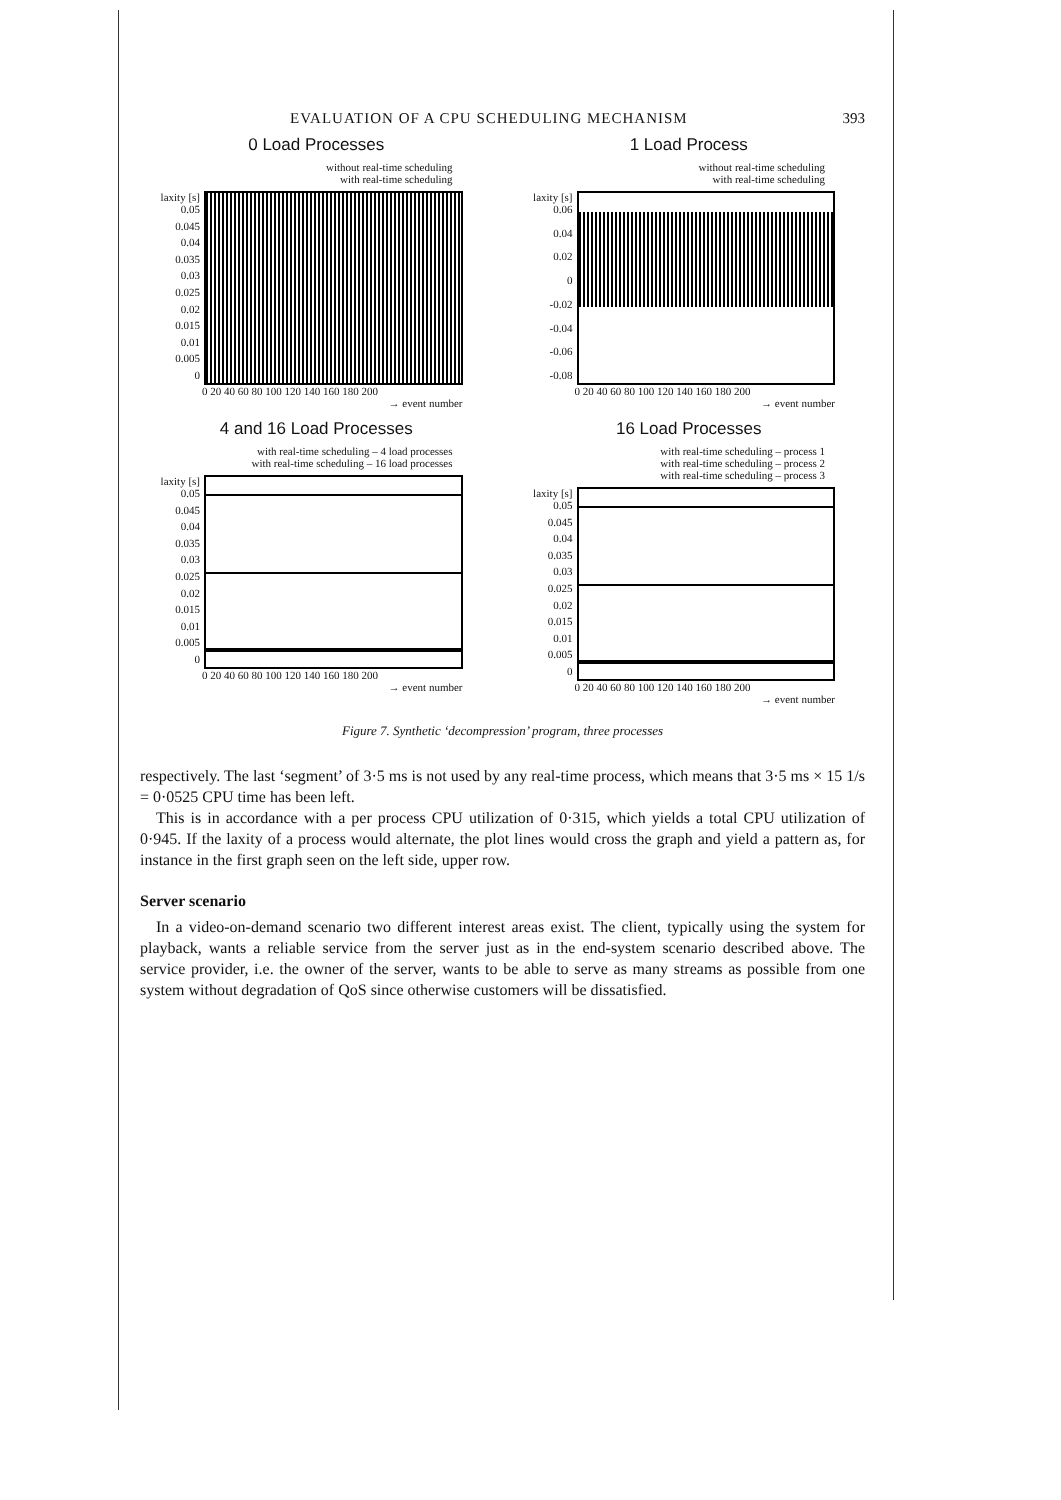EVALUATION OF A CPU SCHEDULING MECHANISM 393
0 Load Processes
without real-time scheduling
with real-time scheduling
laxity [s] 0.05
0.045
0.04
0.035
0.03
0.025
0.02
0.015
0.01
0.005
0
0 20 40 60 80 100 120 140 160 180 200
→ event number
1 Load Process
without real-time scheduling
with real-time scheduling
laxity [s] 0.06
0.04
0.02
0
-0.02
-0.04
-0.06
-0.08
0 20 40 60 80 100 120 140 160 180 200
→ event number
4 and 16 Load Processes
with real-time scheduling – 4 load processes
with real-time scheduling – 16 load processes
laxity [s] 0.05
0.045
0.04
0.035
0.03
0.025
0.02
0.015
0.01
0.005
0
0 20 40 60 80 100 120 140 160 180 200
→ event number
16 Load Processes
with real-time scheduling – process 1
with real-time scheduling – process 2
with real-time scheduling – process 3
laxity [s] 0.05
0.045
0.04
0.035
0.03
0.025
0.02
0.015
0.01
0.005
0
0 20 40 60 80 100 120 140 160 180 200
→ event number
Figure 7. Synthetic ‘decompression’ program, three processes
respectively. The last ‘segment’ of 3·5 ms is not used by any real-time process, which means that 3·5 ms × 15 1/s = 0·0525 CPU time has been left.
This is in accordance with a per process CPU utilization of 0·315, which yields a total CPU utilization of 0·945. If the laxity of a process would alternate, the plot lines would cross the graph and yield a pattern as, for instance in the first graph seen on the left side, upper row.
Server scenario
In a video-on-demand scenario two different interest areas exist. The client, typically using the system for playback, wants a reliable service from the server just as in the end-system scenario described above. The service provider, i.e. the owner of the server, wants to be able to serve as many streams as possible from one system without degradation of QoS since otherwise customers will be dissatisfied.